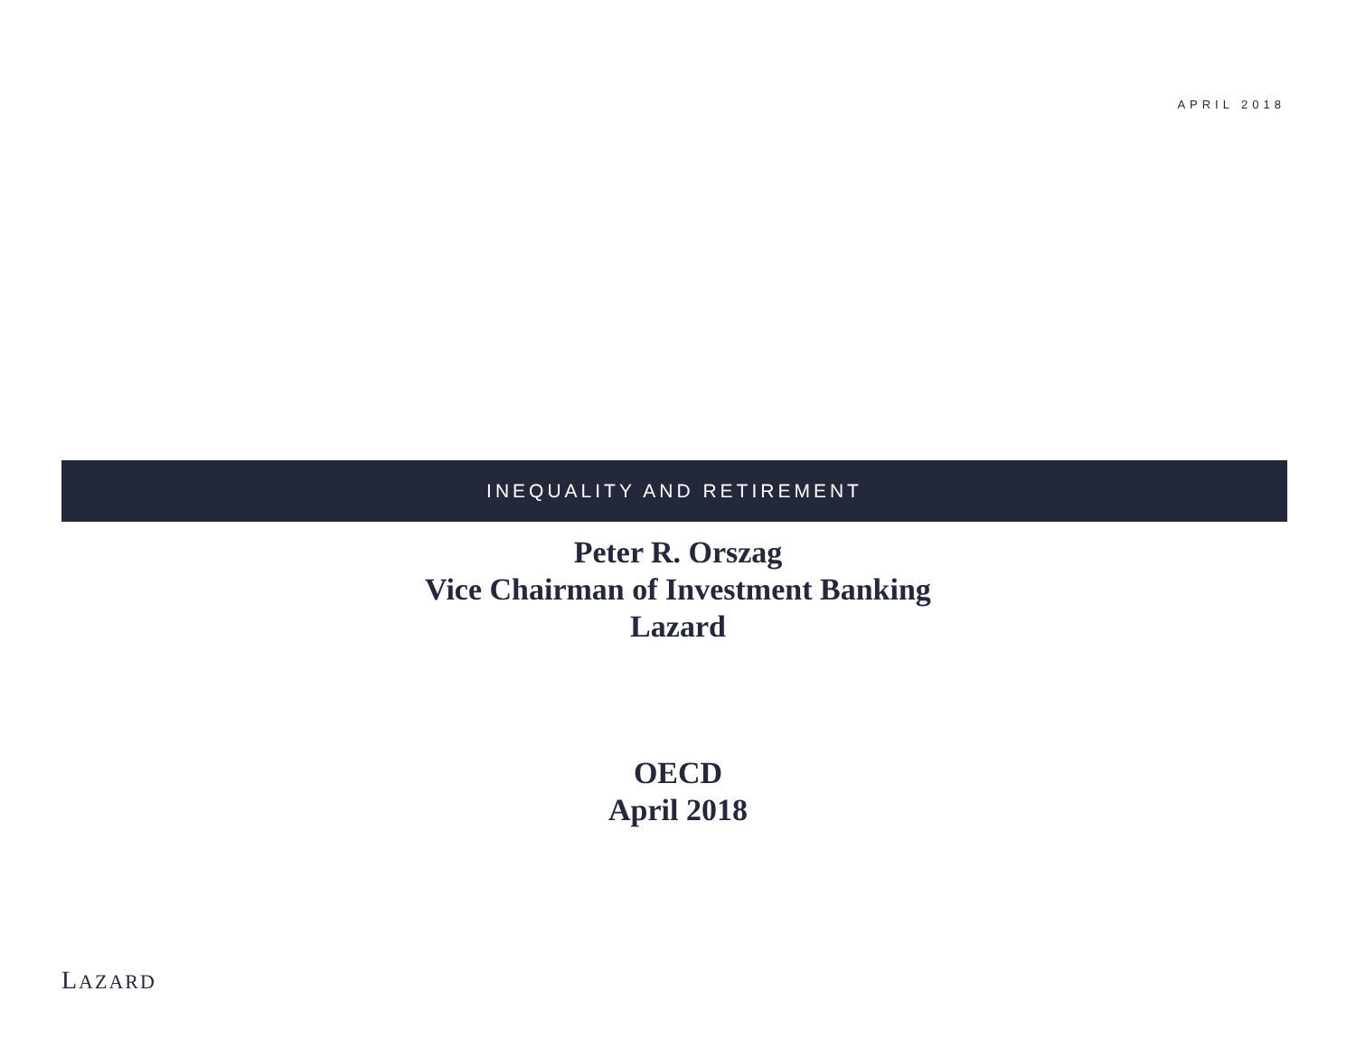APRIL 2018
INEQUALITY AND RETIREMENT
Peter R. Orszag
Vice Chairman of Investment Banking
Lazard
OECD
April 2018
LAZARD